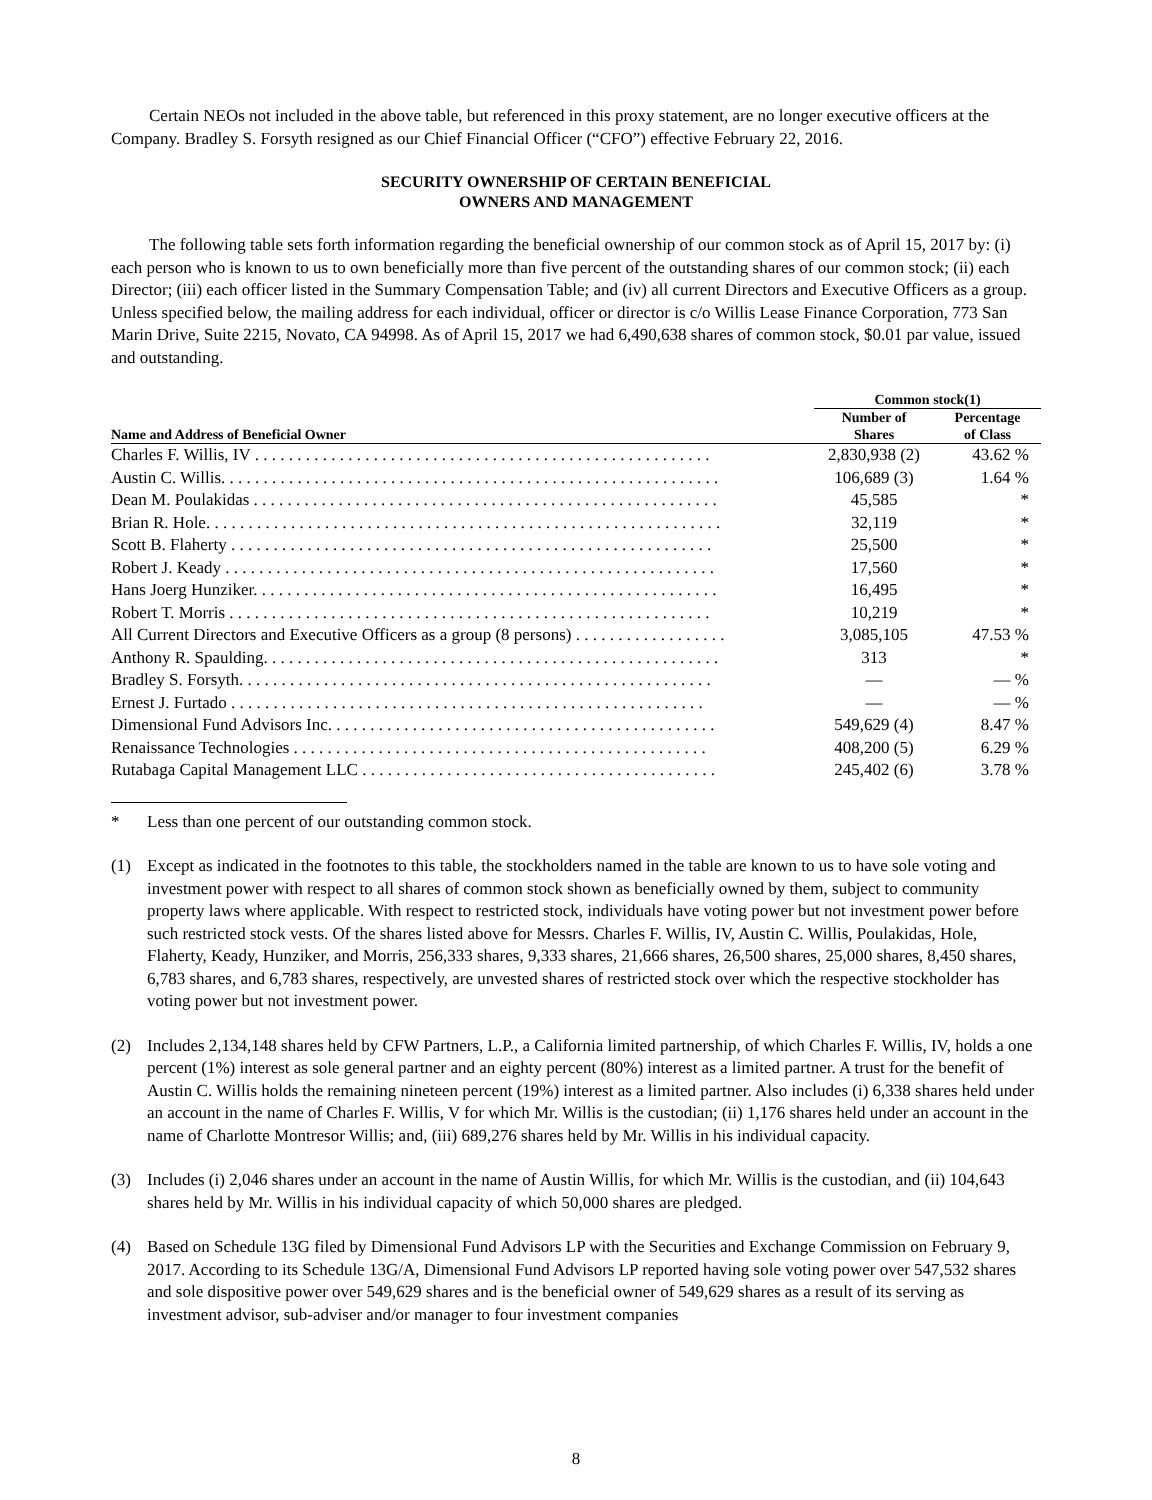Certain NEOs not included in the above table, but referenced in this proxy statement, are no longer executive officers at the Company. Bradley S. Forsyth resigned as our Chief Financial Officer (“CFO”) effective February 22, 2016.
SECURITY OWNERSHIP OF CERTAIN BENEFICIAL
OWNERS AND MANAGEMENT
The following table sets forth information regarding the beneficial ownership of our common stock as of April 15, 2017 by: (i) each person who is known to us to own beneficially more than five percent of the outstanding shares of our common stock; (ii) each Director; (iii) each officer listed in the Summary Compensation Table; and (iv) all current Directors and Executive Officers as a group. Unless specified below, the mailing address for each individual, officer or director is c/o Willis Lease Finance Corporation, 773 San Marin Drive, Suite 2215, Novato, CA 94998. As of April 15, 2017 we had 6,490,638 shares of common stock, $0.01 par value, issued and outstanding.
| | Common stock(1) | |
| --- | --- | --- |
| Name and Address of Beneficial Owner | Number of Shares | Percentage of Class |
| Charles F. Willis, IV . . . . . . . . . . . . . . . . . . . . . . . . . . . . . . . . . . . . . . . . . . . . . . . . . . . . . . | 2,830,938 (2) | 43.62 % |
| Austin C. Willis. . . . . . . . . . . . . . . . . . . . . . . . . . . . . . . . . . . . . . . . . . . . . . . . . . . . . . . . . . . | 106,689 (3) | 1.64 % |
| Dean M. Poulakidas . . . . . . . . . . . . . . . . . . . . . . . . . . . . . . . . . . . . . . . . . . . . . . . . . . . . . . . | 45,585 | * |
| Brian R. Hole. . . . . . . . . . . . . . . . . . . . . . . . . . . . . . . . . . . . . . . . . . . . . . . . . . . . . . . . . . . . . | 32,119 | * |
| Scott B. Flaherty . . . . . . . . . . . . . . . . . . . . . . . . . . . . . . . . . . . . . . . . . . . . . . . . . . . . . . . . . | 25,500 | * |
| Robert J. Keady . . . . . . . . . . . . . . . . . . . . . . . . . . . . . . . . . . . . . . . . . . . . . . . . . . . . . . . . . . | 17,560 | * |
| Hans Joerg Hunziker. . . . . . . . . . . . . . . . . . . . . . . . . . . . . . . . . . . . . . . . . . . . . . . . . . . . . . . | 16,495 | * |
| Robert T. Morris . . . . . . . . . . . . . . . . . . . . . . . . . . . . . . . . . . . . . . . . . . . . . . . . . . . . . . . . . | 10,219 | * |
| All Current Directors and Executive Officers as a group (8 persons) . . . . . . . . . . . . . . . . . . | 3,085,105 | 47.53 % |
| Anthony R. Spaulding. . . . . . . . . . . . . . . . . . . . . . . . . . . . . . . . . . . . . . . . . . . . . . . . . . . . . . | 313 | * |
| Bradley S. Forsyth. . . . . . . . . . . . . . . . . . . . . . . . . . . . . . . . . . . . . . . . . . . . . . . . . . . . . . . . | — | — % |
| Ernest J. Furtado . . . . . . . . . . . . . . . . . . . . . . . . . . . . . . . . . . . . . . . . . . . . . . . . . . . . . . . . | — | — % |
| Dimensional Fund Advisors Inc. . . . . . . . . . . . . . . . . . . . . . . . . . . . . . . . . . . . . . . . . . . . . . | 549,629 (4) | 8.47 % |
| Renaissance Technologies . . . . . . . . . . . . . . . . . . . . . . . . . . . . . . . . . . . . . . . . . . . . . . . . . | 408,200 (5) | 6.29 % |
| Rutabaga Capital Management LLC . . . . . . . . . . . . . . . . . . . . . . . . . . . . . . . . . . . . . . . . . . | 245,402 (6) | 3.78 % |
* Less than one percent of our outstanding common stock.
(1) Except as indicated in the footnotes to this table, the stockholders named in the table are known to us to have sole voting and investment power with respect to all shares of common stock shown as beneficially owned by them, subject to community property laws where applicable. With respect to restricted stock, individuals have voting power but not investment power before such restricted stock vests. Of the shares listed above for Messrs. Charles F. Willis, IV, Austin C. Willis, Poulakidas, Hole, Flaherty, Keady, Hunziker, and Morris, 256,333 shares, 9,333 shares, 21,666 shares, 26,500 shares, 25,000 shares, 8,450 shares, 6,783 shares, and 6,783 shares, respectively, are unvested shares of restricted stock over which the respective stockholder has voting power but not investment power.
(2) Includes 2,134,148 shares held by CFW Partners, L.P., a California limited partnership, of which Charles F. Willis, IV, holds a one percent (1%) interest as sole general partner and an eighty percent (80%) interest as a limited partner. A trust for the benefit of Austin C. Willis holds the remaining nineteen percent (19%) interest as a limited partner. Also includes (i) 6,338 shares held under an account in the name of Charles F. Willis, V for which Mr. Willis is the custodian; (ii) 1,176 shares held under an account in the name of Charlotte Montresor Willis; and, (iii) 689,276 shares held by Mr. Willis in his individual capacity.
(3) Includes (i) 2,046 shares under an account in the name of Austin Willis, for which Mr. Willis is the custodian, and (ii) 104,643 shares held by Mr. Willis in his individual capacity of which 50,000 shares are pledged.
(4) Based on Schedule 13G filed by Dimensional Fund Advisors LP with the Securities and Exchange Commission on February 9, 2017. According to its Schedule 13G/A, Dimensional Fund Advisors LP reported having sole voting power over 547,532 shares and sole dispositive power over 549,629 shares and is the beneficial owner of 549,629 shares as a result of its serving as investment advisor, sub-adviser and/or manager to four investment companies
8